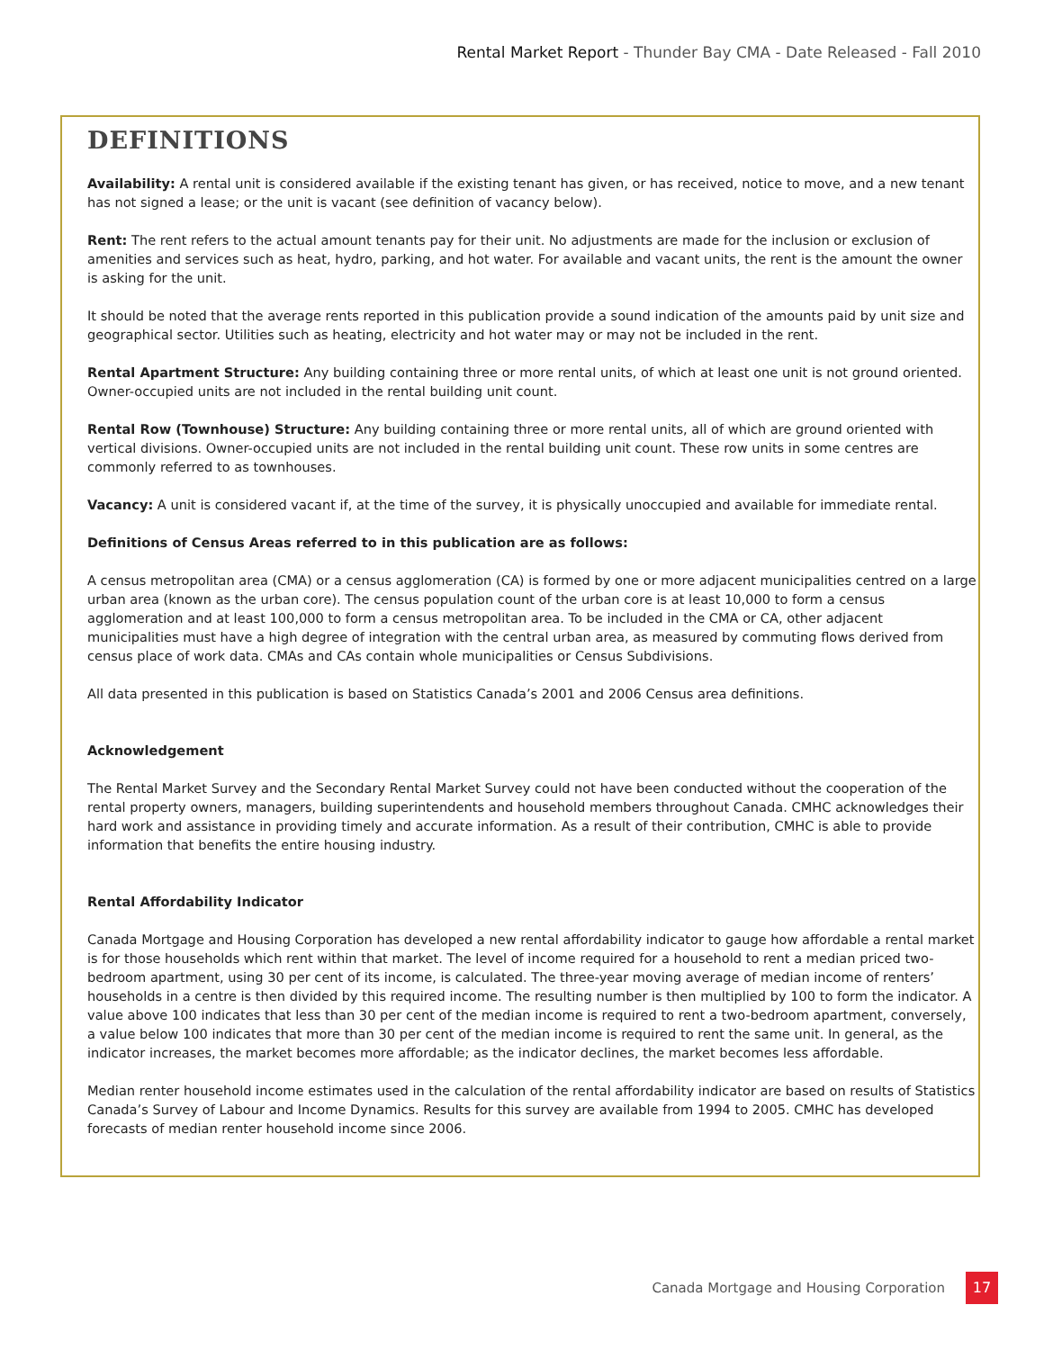Rental Market Report - Thunder Bay CMA - Date Released - Fall 2010
DEFINITIONS
Availability: A rental unit is considered available if the existing tenant has given, or has received, notice to move, and a new tenant has not signed a lease; or the unit is vacant (see definition of vacancy below).
Rent: The rent refers to the actual amount tenants pay for their unit. No adjustments are made for the inclusion or exclusion of amenities and services such as heat, hydro, parking, and hot water. For available and vacant units, the rent is the amount the owner is asking for the unit.
It should be noted that the average rents reported in this publication provide a sound indication of the amounts paid by unit size and geographical sector. Utilities such as heating, electricity and hot water may or may not be included in the rent.
Rental Apartment Structure: Any building containing three or more rental units, of which at least one unit is not ground oriented. Owner-occupied units are not included in the rental building unit count.
Rental Row (Townhouse) Structure: Any building containing three or more rental units, all of which are ground oriented with vertical divisions. Owner-occupied units are not included in the rental building unit count. These row units in some centres are commonly referred to as townhouses.
Vacancy: A unit is considered vacant if, at the time of the survey, it is physically unoccupied and available for immediate rental.
Definitions of Census Areas referred to in this publication are as follows:
A census metropolitan area (CMA) or a census agglomeration (CA) is formed by one or more adjacent municipalities centred on a large urban area (known as the urban core). The census population count of the urban core is at least 10,000 to form a census agglomeration and at least 100,000 to form a census metropolitan area. To be included in the CMA or CA, other adjacent municipalities must have a high degree of integration with the central urban area, as measured by commuting flows derived from census place of work data. CMAs and CAs contain whole municipalities or Census Subdivisions.
All data presented in this publication is based on Statistics Canada’s 2001 and 2006 Census area definitions.
Acknowledgement
The Rental Market Survey and the Secondary Rental Market Survey could not have been conducted without the cooperation of the rental property owners, managers, building superintendents and household members throughout Canada. CMHC acknowledges their hard work and assistance in providing timely and accurate information. As a result of their contribution, CMHC is able to provide information that benefits the entire housing industry.
Rental Affordability Indicator
Canada Mortgage and Housing Corporation has developed a new rental affordability indicator to gauge how affordable a rental market is for those households which rent within that market. The level of income required for a household to rent a median priced two-bedroom apartment, using 30 per cent of its income, is calculated. The three-year moving average of median income of renters’ households in a centre is then divided by this required income. The resulting number is then multiplied by 100 to form the indicator. A value above 100 indicates that less than 30 per cent of the median income is required to rent a two-bedroom apartment, conversely, a value below 100 indicates that more than 30 per cent of the median income is required to rent the same unit. In general, as the indicator increases, the market becomes more affordable; as the indicator declines, the market becomes less affordable.
Median renter household income estimates used in the calculation of the rental affordability indicator are based on results of Statistics Canada’s Survey of Labour and Income Dynamics. Results for this survey are available from 1994 to 2005. CMHC has developed forecasts of median renter household income since 2006.
Canada Mortgage and Housing Corporation
17